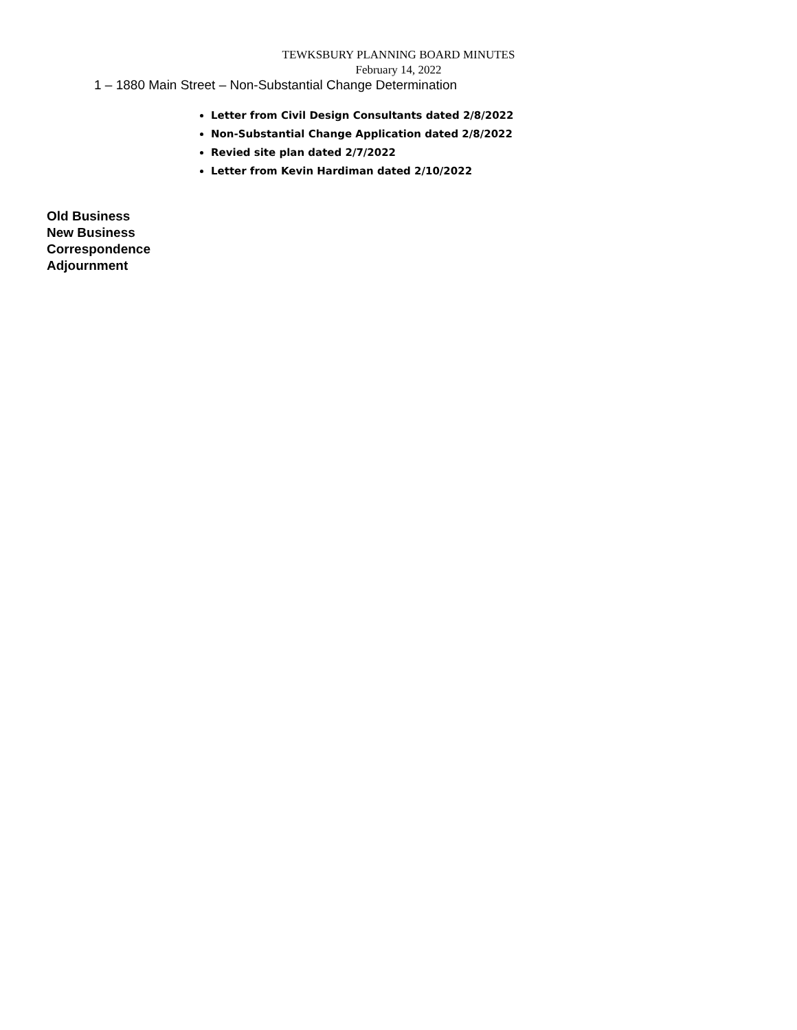TEWKSBURY PLANNING BOARD MINUTES
February 14, 2022
1 – 1880 Main Street – Non-Substantial Change Determination
Letter from Civil Design Consultants dated 2/8/2022
Non-Substantial Change Application dated 2/8/2022
Revied site plan dated 2/7/2022
Letter from Kevin Hardiman dated 2/10/2022
Old Business
New Business
Correspondence
Adjournment